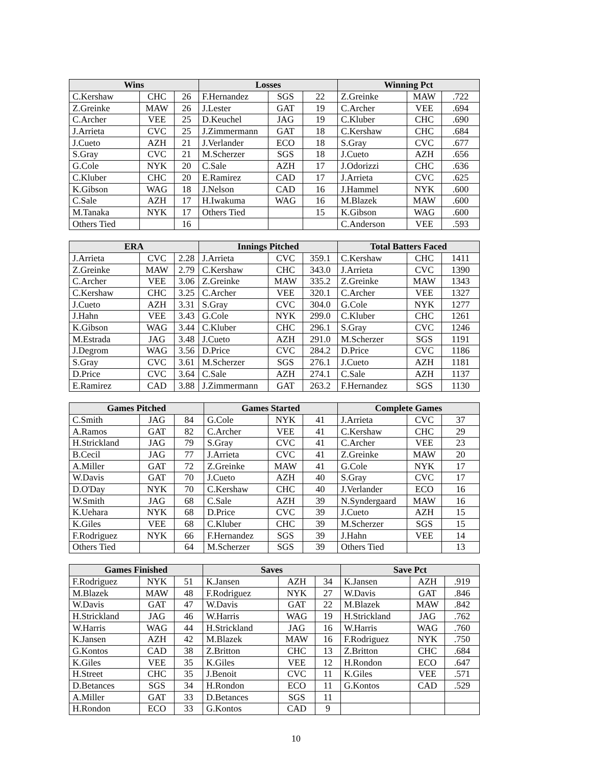| Wins | | | Losses | | | Winning Pct | | |
| --- | --- | --- | --- | --- | --- | --- | --- | --- |
| C.Kershaw | CHC | 26 | F.Hernandez | SGS | 22 | Z.Greinke | MAW | .722 |
| Z.Greinke | MAW | 26 | J.Lester | GAT | 19 | C.Archer | VEE | .694 |
| C.Archer | VEE | 25 | D.Keuchel | JAG | 19 | C.Kluber | CHC | .690 |
| J.Arrieta | CVC | 25 | J.Zimmermann | GAT | 18 | C.Kershaw | CHC | .684 |
| J.Cueto | AZH | 21 | J.Verlander | ECO | 18 | S.Gray | CVC | .677 |
| S.Gray | CVC | 21 | M.Scherzer | SGS | 18 | J.Cueto | AZH | .656 |
| G.Cole | NYK | 20 | C.Sale | AZH | 17 | J.Odorizzi | CHC | .636 |
| C.Kluber | CHC | 20 | E.Ramirez | CAD | 17 | J.Arrieta | CVC | .625 |
| K.Gibson | WAG | 18 | J.Nelson | CAD | 16 | J.Hammel | NYK | .600 |
| C.Sale | AZH | 17 | H.Iwakuma | WAG | 16 | M.Blazek | MAW | .600 |
| M.Tanaka | NYK | 17 | Others Tied | | 15 | K.Gibson | WAG | .600 |
| Others Tied | | 16 | | | | C.Anderson | VEE | .593 |
| ERA | | | Innings Pitched | | | Total Batters Faced | | |
| --- | --- | --- | --- | --- | --- | --- | --- | --- |
| J.Arrieta | CVC | 2.28 | J.Arrieta | CVC | 359.1 | C.Kershaw | CHC | 1411 |
| Z.Greinke | MAW | 2.79 | C.Kershaw | CHC | 343.0 | J.Arrieta | CVC | 1390 |
| C.Archer | VEE | 3.06 | Z.Greinke | MAW | 335.2 | Z.Greinke | MAW | 1343 |
| C.Kershaw | CHC | 3.25 | C.Archer | VEE | 320.1 | C.Archer | VEE | 1327 |
| J.Cueto | AZH | 3.31 | S.Gray | CVC | 304.0 | G.Cole | NYK | 1277 |
| J.Hahn | VEE | 3.43 | G.Cole | NYK | 299.0 | C.Kluber | CHC | 1261 |
| K.Gibson | WAG | 3.44 | C.Kluber | CHC | 296.1 | S.Gray | CVC | 1246 |
| M.Estrada | JAG | 3.48 | J.Cueto | AZH | 291.0 | M.Scherzer | SGS | 1191 |
| J.Degrom | WAG | 3.56 | D.Price | CVC | 284.2 | D.Price | CVC | 1186 |
| S.Gray | CVC | 3.61 | M.Scherzer | SGS | 276.1 | J.Cueto | AZH | 1181 |
| D.Price | CVC | 3.64 | C.Sale | AZH | 274.1 | C.Sale | AZH | 1137 |
| E.Ramirez | CAD | 3.88 | J.Zimmermann | GAT | 263.2 | F.Hernandez | SGS | 1130 |
| Games Pitched | | | Games Started | | | Complete Games | | |
| --- | --- | --- | --- | --- | --- | --- | --- | --- |
| C.Smith | JAG | 84 | G.Cole | NYK | 41 | J.Arrieta | CVC | 37 |
| A.Ramos | GAT | 82 | C.Archer | VEE | 41 | C.Kershaw | CHC | 29 |
| H.Strickland | JAG | 79 | S.Gray | CVC | 41 | C.Archer | VEE | 23 |
| B.Cecil | JAG | 77 | J.Arrieta | CVC | 41 | Z.Greinke | MAW | 20 |
| A.Miller | GAT | 72 | Z.Greinke | MAW | 41 | G.Cole | NYK | 17 |
| W.Davis | GAT | 70 | J.Cueto | AZH | 40 | S.Gray | CVC | 17 |
| D.O'Day | NYK | 70 | C.Kershaw | CHC | 40 | J.Verlander | ECO | 16 |
| W.Smith | JAG | 68 | C.Sale | AZH | 39 | N.Syndergaard | MAW | 16 |
| K.Uehara | NYK | 68 | D.Price | CVC | 39 | J.Cueto | AZH | 15 |
| K.Giles | VEE | 68 | C.Kluber | CHC | 39 | M.Scherzer | SGS | 15 |
| F.Rodriguez | NYK | 66 | F.Hernandez | SGS | 39 | J.Hahn | VEE | 14 |
| Others Tied | | 64 | M.Scherzer | SGS | 39 | Others Tied | | 13 |
| Games Finished | | | Saves | | | Save Pct | | |
| --- | --- | --- | --- | --- | --- | --- | --- | --- |
| F.Rodriguez | NYK | 51 | K.Jansen | AZH | 34 | K.Jansen | AZH | .919 |
| M.Blazek | MAW | 48 | F.Rodriguez | NYK | 27 | W.Davis | GAT | .846 |
| W.Davis | GAT | 47 | W.Davis | GAT | 22 | M.Blazek | MAW | .842 |
| H.Strickland | JAG | 46 | W.Harris | WAG | 19 | H.Strickland | JAG | .762 |
| W.Harris | WAG | 44 | H.Strickland | JAG | 16 | W.Harris | WAG | .760 |
| K.Jansen | AZH | 42 | M.Blazek | MAW | 16 | F.Rodriguez | NYK | .750 |
| G.Kontos | CAD | 38 | Z.Britton | CHC | 13 | Z.Britton | CHC | .684 |
| K.Giles | VEE | 35 | K.Giles | VEE | 12 | H.Rondon | ECO | .647 |
| H.Street | CHC | 35 | J.Benoit | CVC | 11 | K.Giles | VEE | .571 |
| D.Betances | SGS | 34 | H.Rondon | ECO | 11 | G.Kontos | CAD | .529 |
| A.Miller | GAT | 33 | D.Betances | SGS | 11 | | | |
| H.Rondon | ECO | 33 | G.Kontos | CAD | 9 | | | |
10